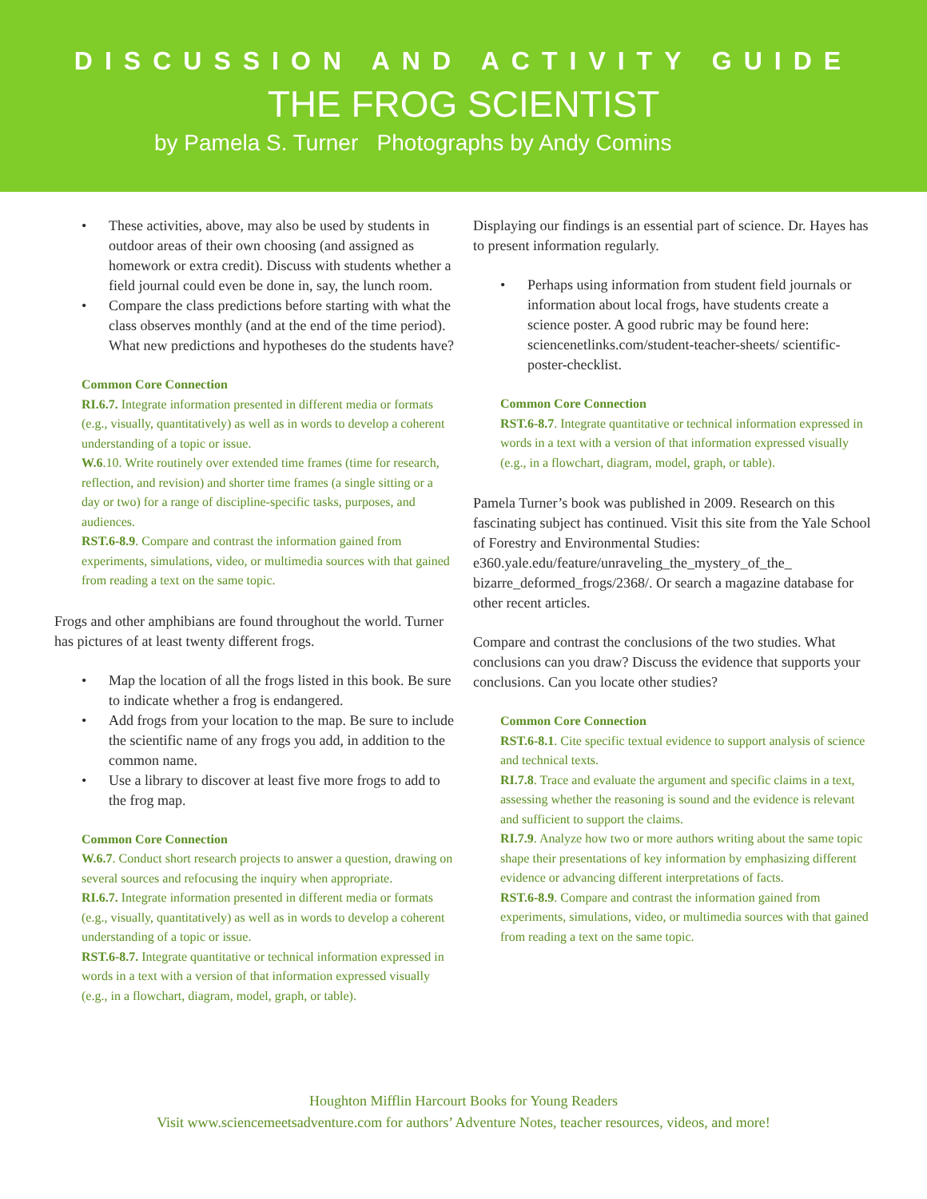DISCUSSION AND ACTIVITY GUIDE
THE FROG SCIENTIST
by Pamela S. Turner Photographs by Andy Comins
• These activities, above, may also be used by students in outdoor areas of their own choosing (and assigned as homework or extra credit). Discuss with students whether a field journal could even be done in, say, the lunch room.
• Compare the class predictions before starting with what the class observes monthly (and at the end of the time period). What new predictions and hypotheses do the students have?
Common Core Connection
RI.6.7. Integrate information presented in different media or formats (e.g., visually, quantitatively) as well as in words to develop a coherent understanding of a topic or issue.
W.6.10. Write routinely over extended time frames (time for research, reflection, and revision) and shorter time frames (a single sitting or a day or two) for a range of discipline-specific tasks, purposes, and audiences.
RST.6-8.9. Compare and contrast the information gained from experiments, simulations, video, or multimedia sources with that gained from reading a text on the same topic.
Frogs and other amphibians are found throughout the world. Turner has pictures of at least twenty different frogs.
• Map the location of all the frogs listed in this book. Be sure to indicate whether a frog is endangered.
• Add frogs from your location to the map. Be sure to include the scientific name of any frogs you add, in addition to the common name.
• Use a library to discover at least five more frogs to add to the frog map.
Common Core Connection
W.6.7. Conduct short research projects to answer a question, drawing on several sources and refocusing the inquiry when appropriate.
RI.6.7. Integrate information presented in different media or formats (e.g., visually, quantitatively) as well as in words to develop a coherent understanding of a topic or issue.
RST.6-8.7. Integrate quantitative or technical information expressed in words in a text with a version of that information expressed visually (e.g., in a flowchart, diagram, model, graph, or table).
Displaying our findings is an essential part of science. Dr. Hayes has to present information regularly.
• Perhaps using information from student field journals or information about local frogs, have students create a science poster. A good rubric may be found here: sciencenetlinks.com/student-teacher-sheets/ scientific-poster-checklist.
Common Core Connection
RST.6-8.7. Integrate quantitative or technical information expressed in words in a text with a version of that information expressed visually (e.g., in a flowchart, diagram, model, graph, or table).
Pamela Turner’s book was published in 2009. Research on this fascinating subject has continued. Visit this site from the Yale School of Forestry and Environmental Studies: e360.yale.edu/feature/unraveling_the_mystery_of_the_ bizarre_deformed_frogs/2368/. Or search a magazine database for other recent articles.
Compare and contrast the conclusions of the two studies. What conclusions can you draw? Discuss the evidence that supports your conclusions. Can you locate other studies?
Common Core Connection
RST.6-8.1. Cite specific textual evidence to support analysis of science and technical texts.
RI.7.8. Trace and evaluate the argument and specific claims in a text, assessing whether the reasoning is sound and the evidence is relevant and sufficient to support the claims.
RI.7.9. Analyze how two or more authors writing about the same topic shape their presentations of key information by emphasizing different evidence or advancing different interpretations of facts.
RST.6-8.9. Compare and contrast the information gained from experiments, simulations, video, or multimedia sources with that gained from reading a text on the same topic.
Houghton Mifflin Harcourt Books for Young Readers
Visit www.sciencemeetsadventure.com for authors’ Adventure Notes, teacher resources, videos, and more!